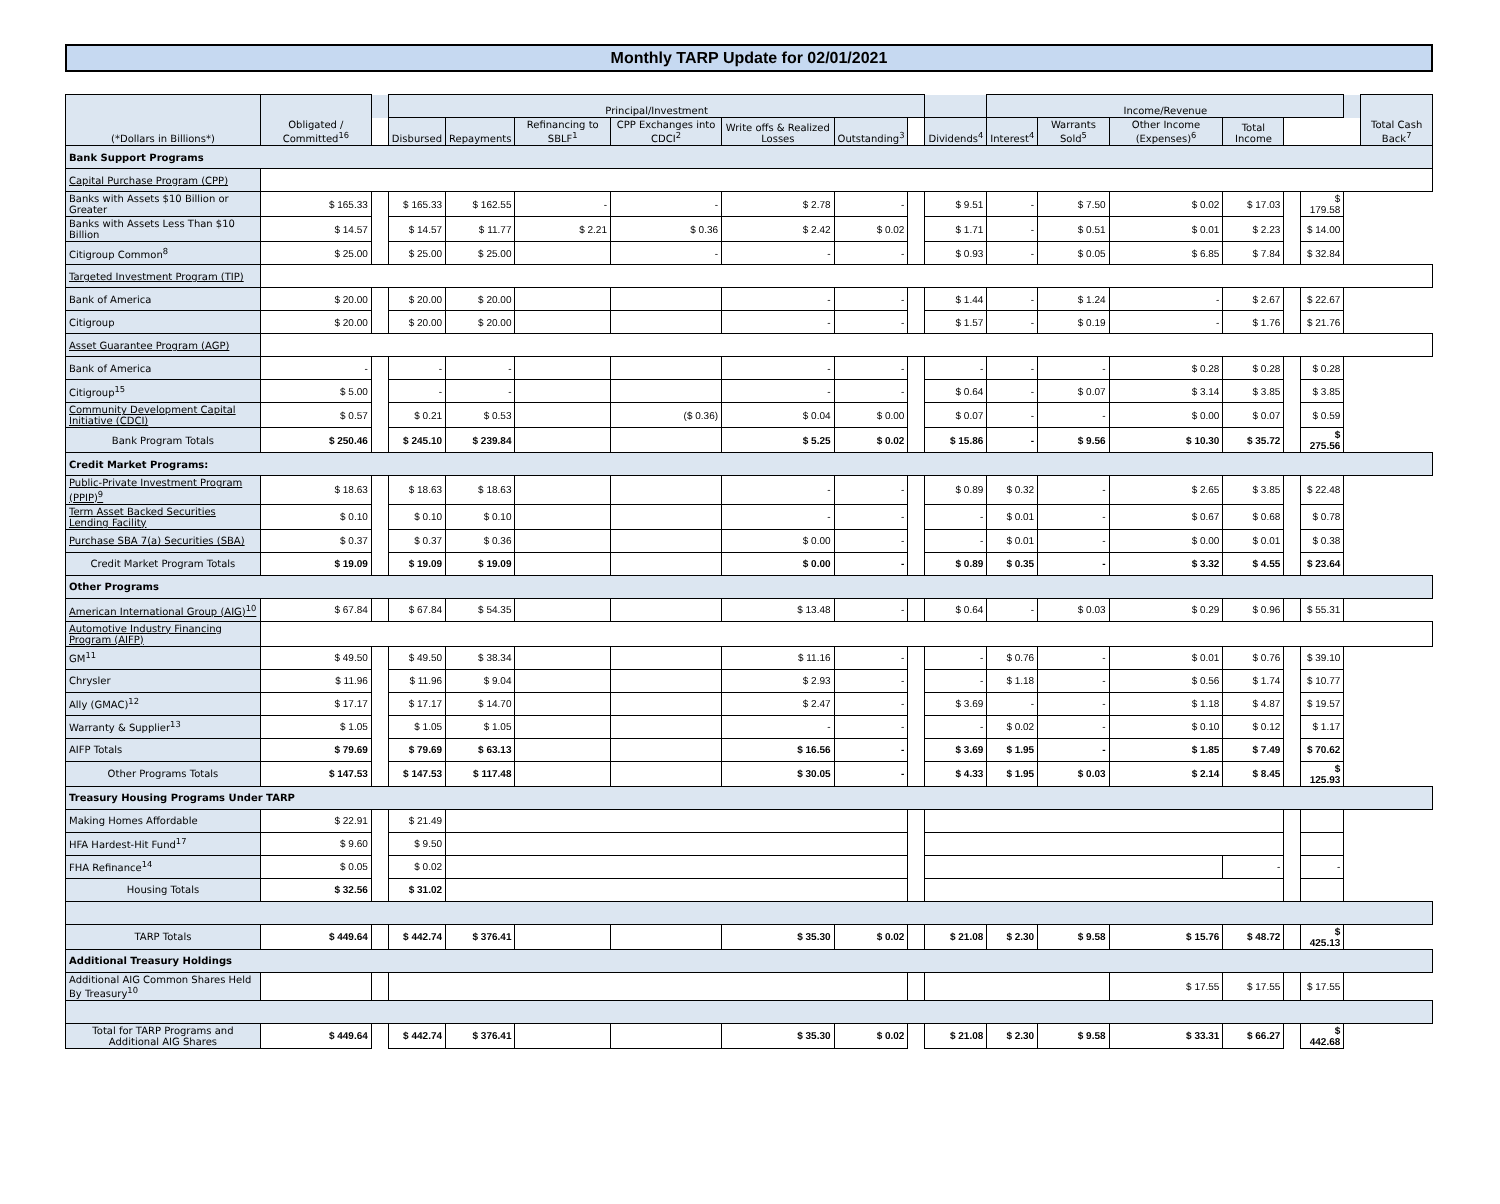Monthly TARP Update for 02/01/2021
| (*Dollars in Billions*) | Obligated / Committed<sup>16</sup> | | Principal/Investment | | | | | | | | Income/Revenue | | | | | | | Total Cash Back<sup>7</sup> |
| --- | --- | --- | --- | --- | --- | --- | --- | --- | --- | --- | --- | --- | --- | --- | --- | --- | --- | --- |
| | | | Disbursed | Repayments | Refinancing to SBLF<sup>1</sup> | CPP Exchanges into CDCI<sup>2</sup> | Write offs & Realized Losses | Outstanding<sup>3</sup> | | Dividends<sup>4</sup> | Interest<sup>4</sup> | Warrants Sold<sup>5</sup> | Other Income (Expenses)<sup>6</sup> | Total Income | | | | |
| Bank Support Programs | | | | | | | | | | | | | | | | | | |
| Capital Purchase Program (CPP) | | | | | | | | | | | | | | | | | | |
| Banks with Assets $10 Billion or Greater | $ 165.33 | | $ 165.33 | $ 162.55 | - | - | $ 2.78 | - | | $ 9.51 | - | $ 7.50 | $ 0.02 | $ 17.03 | | $ 179.58 | | |
| Banks with Assets Less Than $10 Billion | $ 14.57 | | $ 14.57 | $ 11.77 | $ 2.21 | $ 0.36 | $ 2.42 | $ 0.02 | | $ 1.71 | - | $ 0.51 | $ 0.01 | $ 2.23 | | $ 14.00 | | |
| Citigroup Common<sup>8</sup> | $ 25.00 | | $ 25.00 | $ 25.00 | | - | - | - | | $ 0.93 | - | $ 0.05 | $ 6.85 | $ 7.84 | | $ 32.84 | | |
| Targeted Investment Program (TIP) | | | | | | | | | | | | | | | | | | |
| Bank of America | $ 20.00 | | $ 20.00 | $ 20.00 | | | - | - | | $ 1.44 | - | $ 1.24 | - | $ 2.67 | | $ 22.67 | | |
| Citigroup | $ 20.00 | | $ 20.00 | $ 20.00 | | | - | - | | $ 1.57 | - | $ 0.19 | - | $ 1.76 | | $ 21.76 | | |
| Asset Guarantee Program (AGP) | | | | | | | | | | | | | | | | | | |
| Bank of America | - | | - | - | | | - | - | | - | - | - | $ 0.28 | $ 0.28 | | $ 0.28 | | |
| Citigroup<sup>15</sup> | $ 5.00 | | - | - | | | - | - | | $ 0.64 | - | $ 0.07 | $ 3.14 | $ 3.85 | | $ 3.85 | | |
| Community Development Capital Initiative (CDCI) | $ 0.57 | | $ 0.21 | $ 0.53 | | ($ 0.36) | $ 0.04 | $ 0.00 | | $ 0.07 | - | - | $ 0.00 | $ 0.07 | | $ 0.59 | | |
| Bank Program Totals | $ 250.46 | | $ 245.10 | $ 239.84 | | | $ 5.25 | $ 0.02 | | $ 15.86 | - | $ 9.56 | $ 10.30 | $ 35.72 | | $ 275.56 | | |
| Credit Market Programs: | | | | | | | | | | | | | | | | | | |
| Public-Private Investment Program (PPIP)<sup>9</sup> | $ 18.63 | | $ 18.63 | $ 18.63 | | | - | - | | $ 0.89 | $ 0.32 | - | $ 2.65 | $ 3.85 | | $ 22.48 | | |
| Term Asset Backed Securities Lending Facility | $ 0.10 | | $ 0.10 | $ 0.10 | | | - | - | | - | $ 0.01 | - | $ 0.67 | $ 0.68 | | $ 0.78 | | |
| Purchase SBA 7(a) Securities (SBA) | $ 0.37 | | $ 0.37 | $ 0.36 | | | $ 0.00 | - | | - | $ 0.01 | - | $ 0.00 | $ 0.01 | | $ 0.38 | | |
| Credit Market Program Totals | $ 19.09 | | $ 19.09 | $ 19.09 | | | $ 0.00 | - | | $ 0.89 | $ 0.35 | - | $ 3.32 | $ 4.55 | | $ 23.64 | | |
| Other Programs | | | | | | | | | | | | | | | | | | |
| American International Group (AIG)<sup>10</sup> | $ 67.84 | | $ 67.84 | $ 54.35 | | | $ 13.48 | - | | $ 0.64 | - | $ 0.03 | $ 0.29 | $ 0.96 | | $ 55.31 | | |
| Automotive Industry Financing Program (AIFP) | | | | | | | | | | | | | | | | | | |
| GM<sup>11</sup> | $ 49.50 | | $ 49.50 | $ 38.34 | | | $ 11.16 | - | | - | $ 0.76 | - | $ 0.01 | $ 0.76 | | $ 39.10 | | |
| Chrysler | $ 11.96 | | $ 11.96 | $ 9.04 | | | $ 2.93 | - | | - | $ 1.18 | - | $ 0.56 | $ 1.74 | | $ 10.77 | | |
| Ally (GMAC)<sup>12</sup> | $ 17.17 | | $ 17.17 | $ 14.70 | | | $ 2.47 | - | | $ 3.69 | - | - | $ 1.18 | $ 4.87 | | $ 19.57 | | |
| Warranty & Supplier<sup>13</sup> | $ 1.05 | | $ 1.05 | $ 1.05 | | | - | - | | - | $ 0.02 | - | $ 0.10 | $ 0.12 | | $ 1.17 | | |
| AIFP Totals | $ 79.69 | | $ 79.69 | $ 63.13 | | | $ 16.56 | - | | $ 3.69 | $ 1.95 | - | $ 1.85 | $ 7.49 | | $ 70.62 | | |
| Other Programs Totals | $ 147.53 | | $ 147.53 | $ 117.48 | | | $ 30.05 | - | | $ 4.33 | $ 1.95 | $ 0.03 | $ 2.14 | $ 8.45 | | $ 125.93 | | |
| Treasury Housing Programs Under TARP | | | | | | | | | | | | | | | | | | |
| Making Homes Affordable | $ 22.91 | | $ 21.49 | | | | | | | | | | | | | | | |
| HFA Hardest-Hit Fund<sup>17</sup> | $ 9.60 | | $ 9.50 | | | | | | | | | | | | | | | |
| FHA Refinance<sup>14</sup> | $ 0.05 | | $ 0.02 | | | | | | | | | | | - | | - | | |
| Housing Totals | $ 32.56 | | $ 31.02 | | | | | | | | | | | | | | | |
| TARP Totals | $ 449.64 | | $ 442.74 | $ 376.41 | | | $ 35.30 | $ 0.02 | | $ 21.08 | $ 2.30 | $ 9.58 | $ 15.76 | $ 48.72 | | $ 425.13 | | |
| Additional Treasury Holdings | | | | | | | | | | | | | | | | | | |
| Additional AIG Common Shares Held By Treasury<sup>10</sup> | | | | | | | | | | | | | $ 17.55 | $ 17.55 | | $ 17.55 | | |
| Total for TARP Programs and Additional AIG Shares | $ 449.64 | | $ 442.74 | $ 376.41 | | | $ 35.30 | $ 0.02 | | $ 21.08 | $ 2.30 | $ 9.58 | $ 33.31 | $ 66.27 | | $ 442.68 | | |